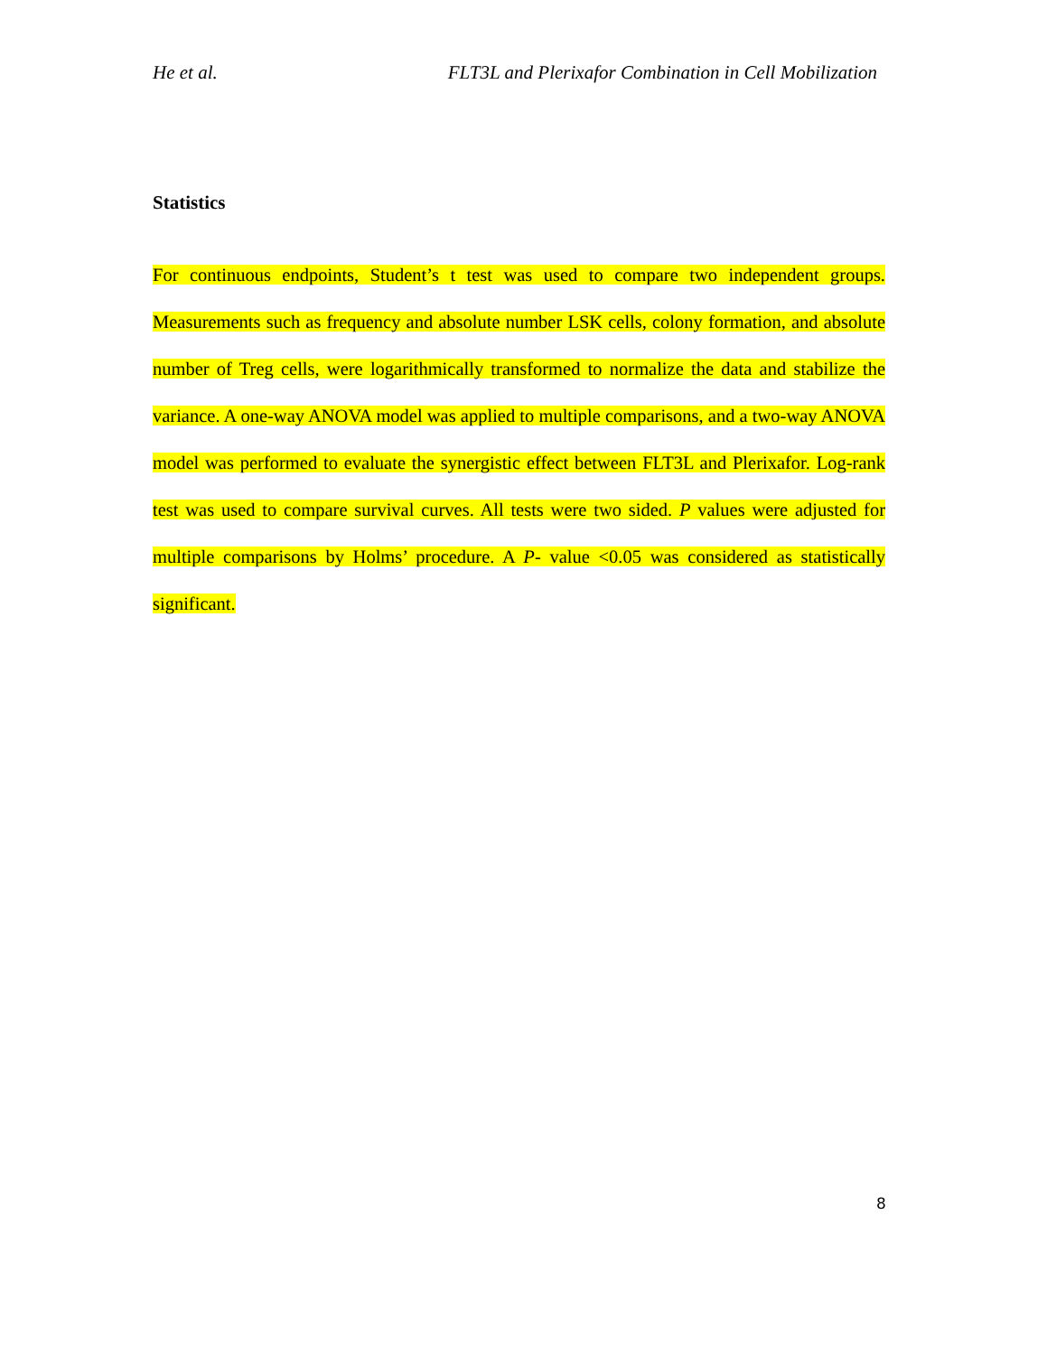He et al. FLT3L and Plerixafor Combination in Cell Mobilization
Statistics
For continuous endpoints, Student’s t test was used to compare two independent groups. Measurements such as frequency and absolute number LSK cells, colony formation, and absolute number of Treg cells, were logarithmically transformed to normalize the data and stabilize the variance. A one-way ANOVA model was applied to multiple comparisons, and a two-way ANOVA model was performed to evaluate the synergistic effect between FLT3L and Plerixafor. Log-rank test was used to compare survival curves. All tests were two sided. P values were adjusted for multiple comparisons by Holms’ procedure. A P- value <0.05 was considered as statistically significant.
8